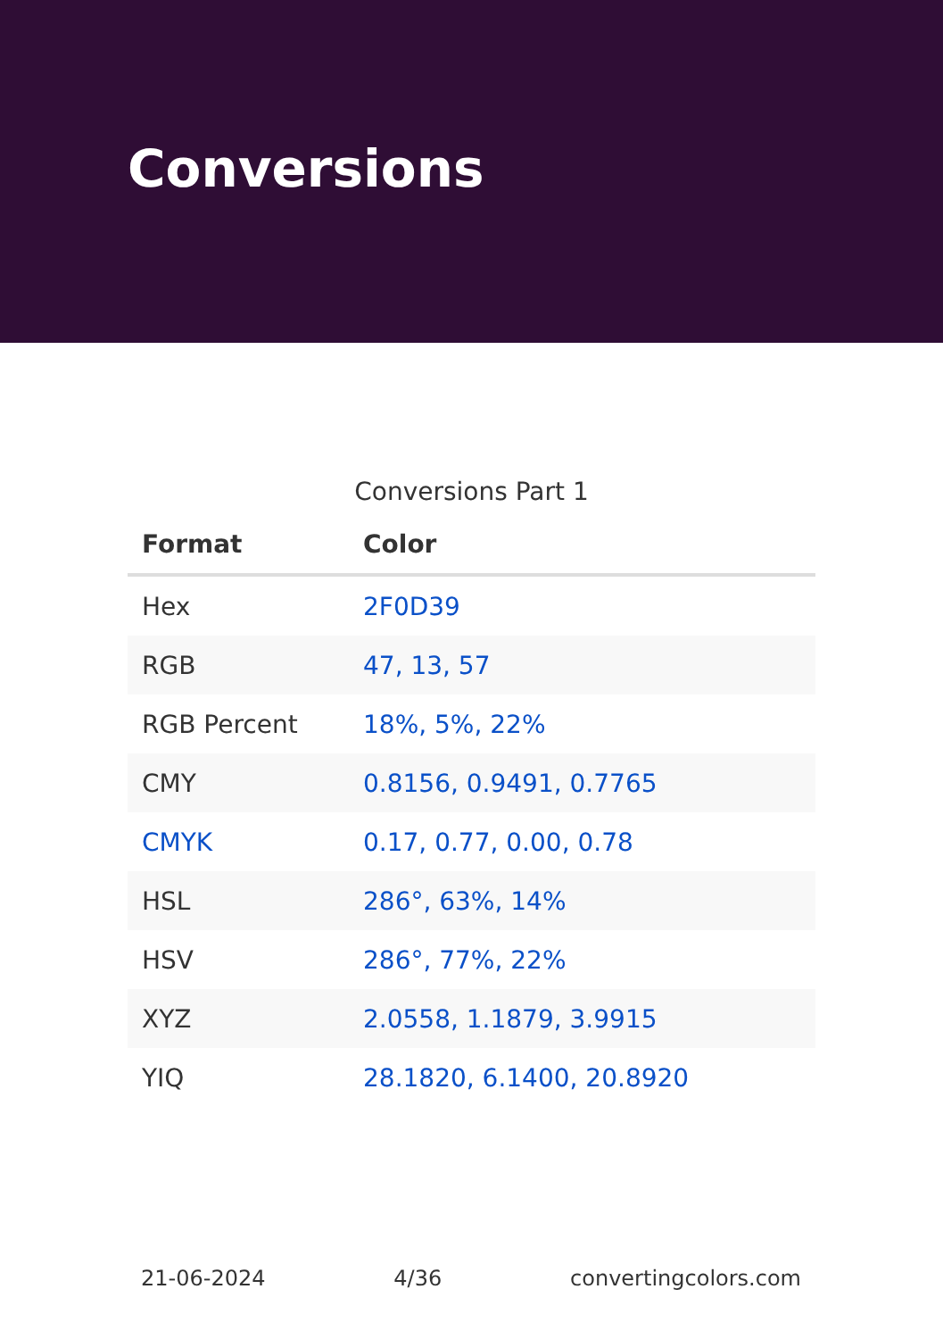Conversions
Conversions Part 1
| Format | Color |
| --- | --- |
| Hex | 2F0D39 |
| RGB | 47, 13, 57 |
| RGB Percent | 18%, 5%, 22% |
| CMY | 0.8156, 0.9491, 0.7765 |
| CMYK | 0.17, 0.77, 0.00, 0.78 |
| HSL | 286°, 63%, 14% |
| HSV | 286°, 77%, 22% |
| XYZ | 2.0558, 1.1879, 3.9915 |
| YIQ | 28.1820, 6.1400, 20.8920 |
21-06-2024 4/36 convertingcolors.com